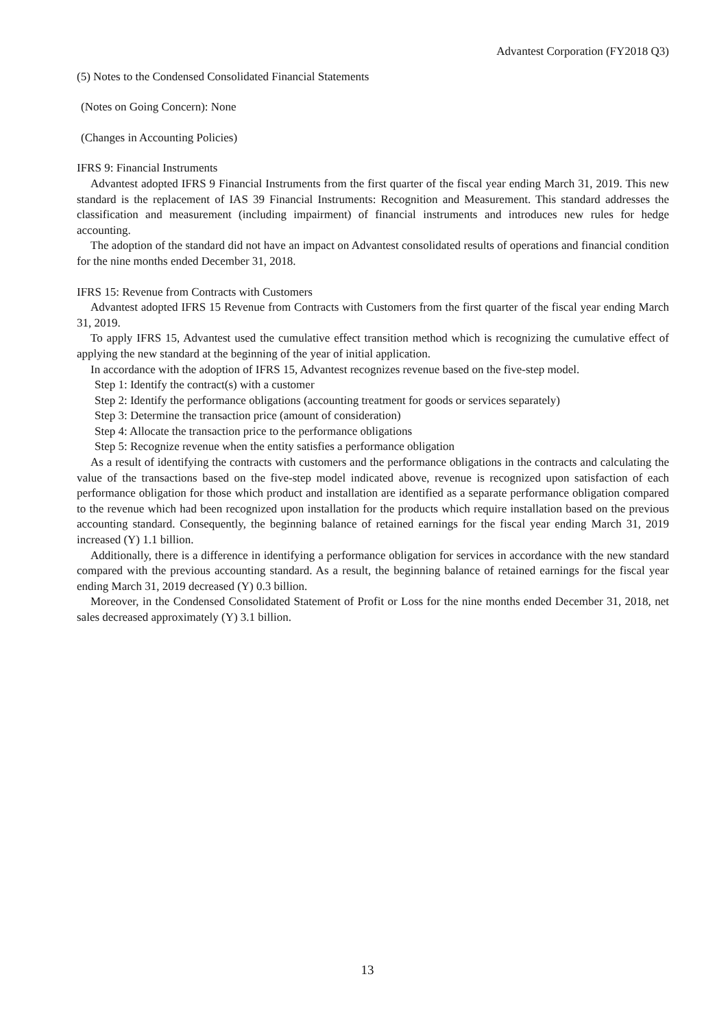Advantest Corporation (FY2018 Q3)
(5) Notes to the Condensed Consolidated Financial Statements
(Notes on Going Concern): None
(Changes in Accounting Policies)
IFRS 9: Financial Instruments
Advantest adopted IFRS 9 Financial Instruments from the first quarter of the fiscal year ending March 31, 2019. This new standard is the replacement of IAS 39 Financial Instruments: Recognition and Measurement. This standard addresses the classification and measurement (including impairment) of financial instruments and introduces new rules for hedge accounting.
The adoption of the standard did not have an impact on Advantest consolidated results of operations and financial condition for the nine months ended December 31, 2018.
IFRS 15: Revenue from Contracts with Customers
Advantest adopted IFRS 15 Revenue from Contracts with Customers from the first quarter of the fiscal year ending March 31, 2019.
To apply IFRS 15, Advantest used the cumulative effect transition method which is recognizing the cumulative effect of applying the new standard at the beginning of the year of initial application.
In accordance with the adoption of IFRS 15, Advantest recognizes revenue based on the five-step model.
Step 1: Identify the contract(s) with a customer
Step 2: Identify the performance obligations (accounting treatment for goods or services separately)
Step 3: Determine the transaction price (amount of consideration)
Step 4: Allocate the transaction price to the performance obligations
Step 5: Recognize revenue when the entity satisfies a performance obligation
As a result of identifying the contracts with customers and the performance obligations in the contracts and calculating the value of the transactions based on the five-step model indicated above, revenue is recognized upon satisfaction of each performance obligation for those which product and installation are identified as a separate performance obligation compared to the revenue which had been recognized upon installation for the products which require installation based on the previous accounting standard. Consequently, the beginning balance of retained earnings for the fiscal year ending March 31, 2019 increased (Y) 1.1 billion.
Additionally, there is a difference in identifying a performance obligation for services in accordance with the new standard compared with the previous accounting standard. As a result, the beginning balance of retained earnings for the fiscal year ending March 31, 2019 decreased (Y) 0.3 billion.
Moreover, in the Condensed Consolidated Statement of Profit or Loss for the nine months ended December 31, 2018, net sales decreased approximately (Y) 3.1 billion.
13